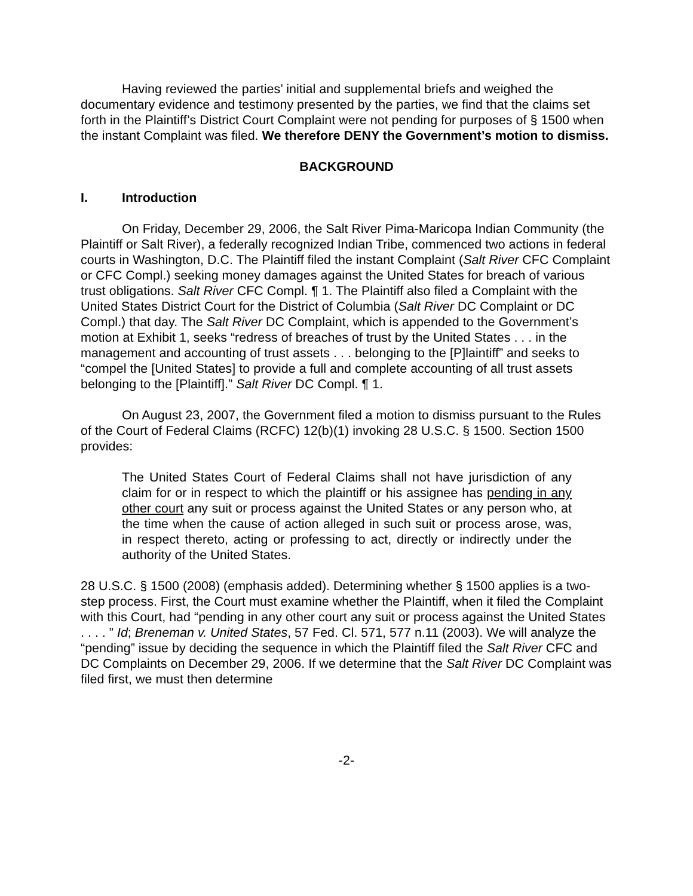Having reviewed the parties’ initial and supplemental briefs and weighed the documentary evidence and testimony presented by the parties, we find that the claims set forth in the Plaintiff’s District Court Complaint were not pending for purposes of § 1500 when the instant Complaint was filed. We therefore DENY the Government’s motion to dismiss.
BACKGROUND
I. Introduction
On Friday, December 29, 2006, the Salt River Pima-Maricopa Indian Community (the Plaintiff or Salt River), a federally recognized Indian Tribe, commenced two actions in federal courts in Washington, D.C. The Plaintiff filed the instant Complaint (Salt River CFC Complaint or CFC Compl.) seeking money damages against the United States for breach of various trust obligations. Salt River CFC Compl. ¶ 1. The Plaintiff also filed a Complaint with the United States District Court for the District of Columbia (Salt River DC Complaint or DC Compl.) that day. The Salt River DC Complaint, which is appended to the Government’s motion at Exhibit 1, seeks “redress of breaches of trust by the United States . . . in the management and accounting of trust assets . . . belonging to the [P]laintiff” and seeks to “compel the [United States] to provide a full and complete accounting of all trust assets belonging to the [Plaintiff].” Salt River DC Compl. ¶ 1.
On August 23, 2007, the Government filed a motion to dismiss pursuant to the Rules of the Court of Federal Claims (RCFC) 12(b)(1) invoking 28 U.S.C. § 1500. Section 1500 provides:
The United States Court of Federal Claims shall not have jurisdiction of any claim for or in respect to which the plaintiff or his assignee has pending in any other court any suit or process against the United States or any person who, at the time when the cause of action alleged in such suit or process arose, was, in respect thereto, acting or professing to act, directly or indirectly under the authority of the United States.
28 U.S.C. § 1500 (2008) (emphasis added). Determining whether § 1500 applies is a two-step process. First, the Court must examine whether the Plaintiff, when it filed the Complaint with this Court, had “pending in any other court any suit or process against the United States . . . . ” Id; Breneman v. United States, 57 Fed. Cl. 571, 577 n.11 (2003). We will analyze the “pending” issue by deciding the sequence in which the Plaintiff filed the Salt River CFC and DC Complaints on December 29, 2006. If we determine that the Salt River DC Complaint was filed first, we must then determine
-2-